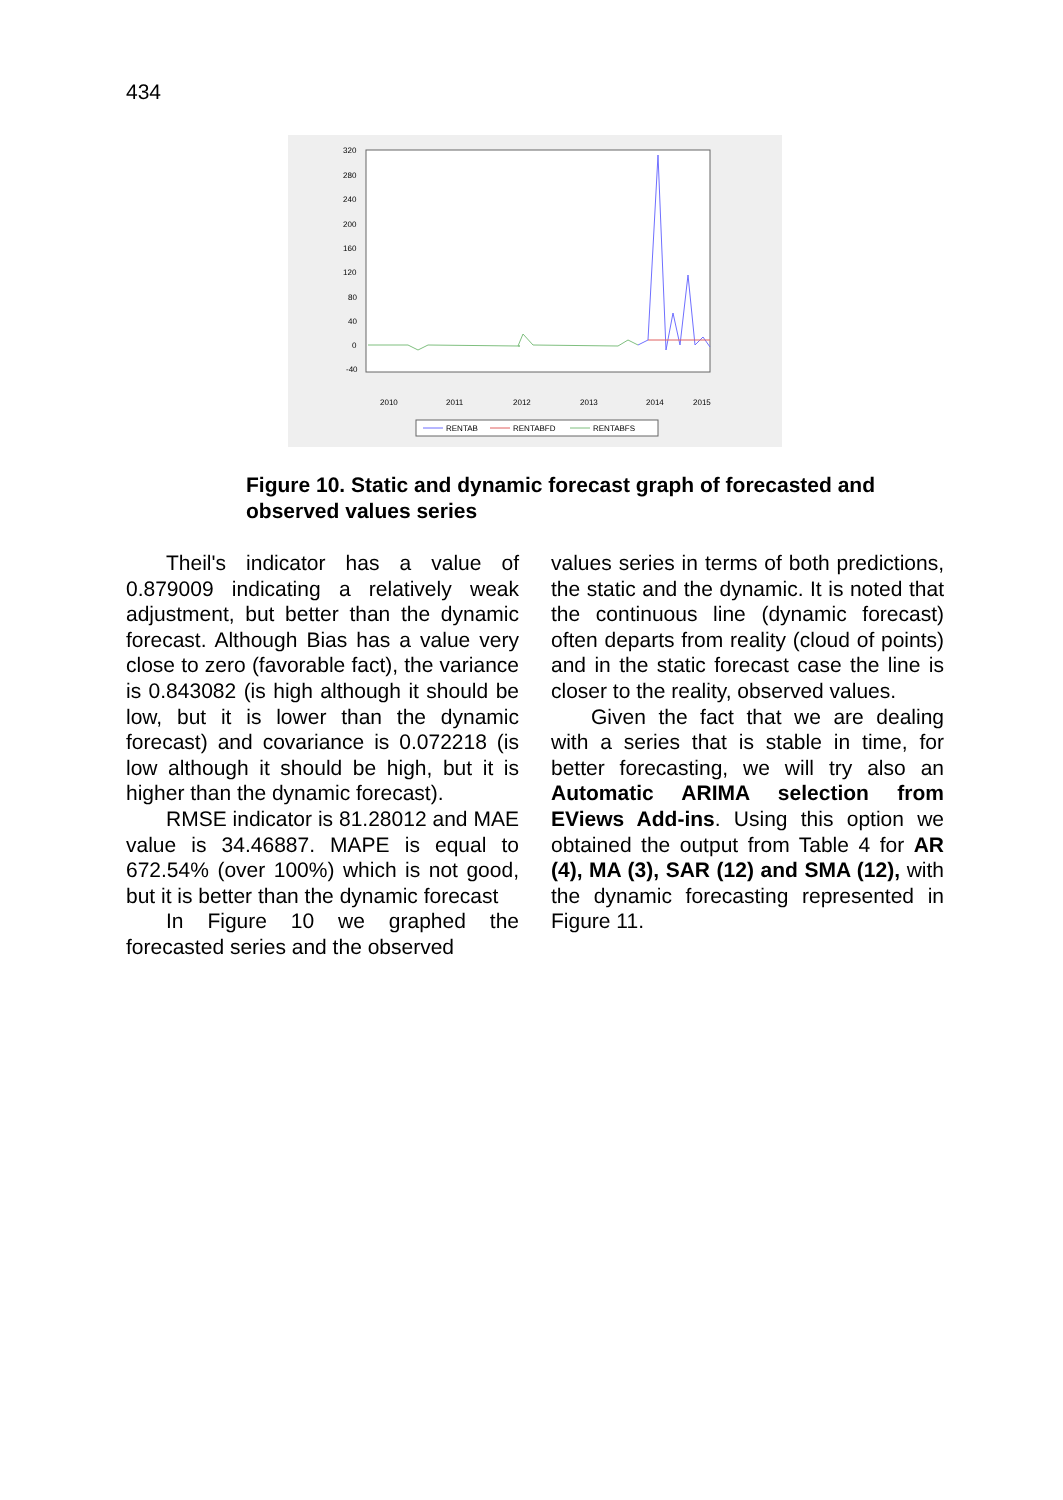434
320
280
240
200
160
120
80
40
0
-40
2010
2011
2012
2013
2014
2015
RENTAB
RENTABFD
RENTABFS
Figure 10. Static and dynamic forecast graph of forecasted and observed values series
Theil's indicator has a value of 0.879009 indicating a relatively weak adjustment, but better than the dynamic forecast. Although Bias has a value very close to zero (favorable fact), the variance is 0.843082 (is high although it should be low, but it is lower than the dynamic forecast) and covariance is 0.072218 (is low although it should be high, but it is higher than the dynamic forecast).
RMSE indicator is 81.28012 and MAE value is 34.46887. MAPE is equal to 672.54% (over 100%) which is not good, but it is better than the dynamic forecast
In Figure 10 we graphed the forecasted series and the observed
values series in terms of both predictions, the static and the dynamic. It is noted that the continuous line (dynamic forecast) often departs from reality (cloud of points) and in the static forecast case the line is closer to the reality, observed values.
Given the fact that we are dealing with a series that is stable in time, for better forecasting, we will try also an Automatic ARIMA selection from EViews Add-ins. Using this option we obtained the output from Table 4 for AR (4), MA (3), SAR (12) and SMA (12), with the dynamic forecasting represented in Figure 11.